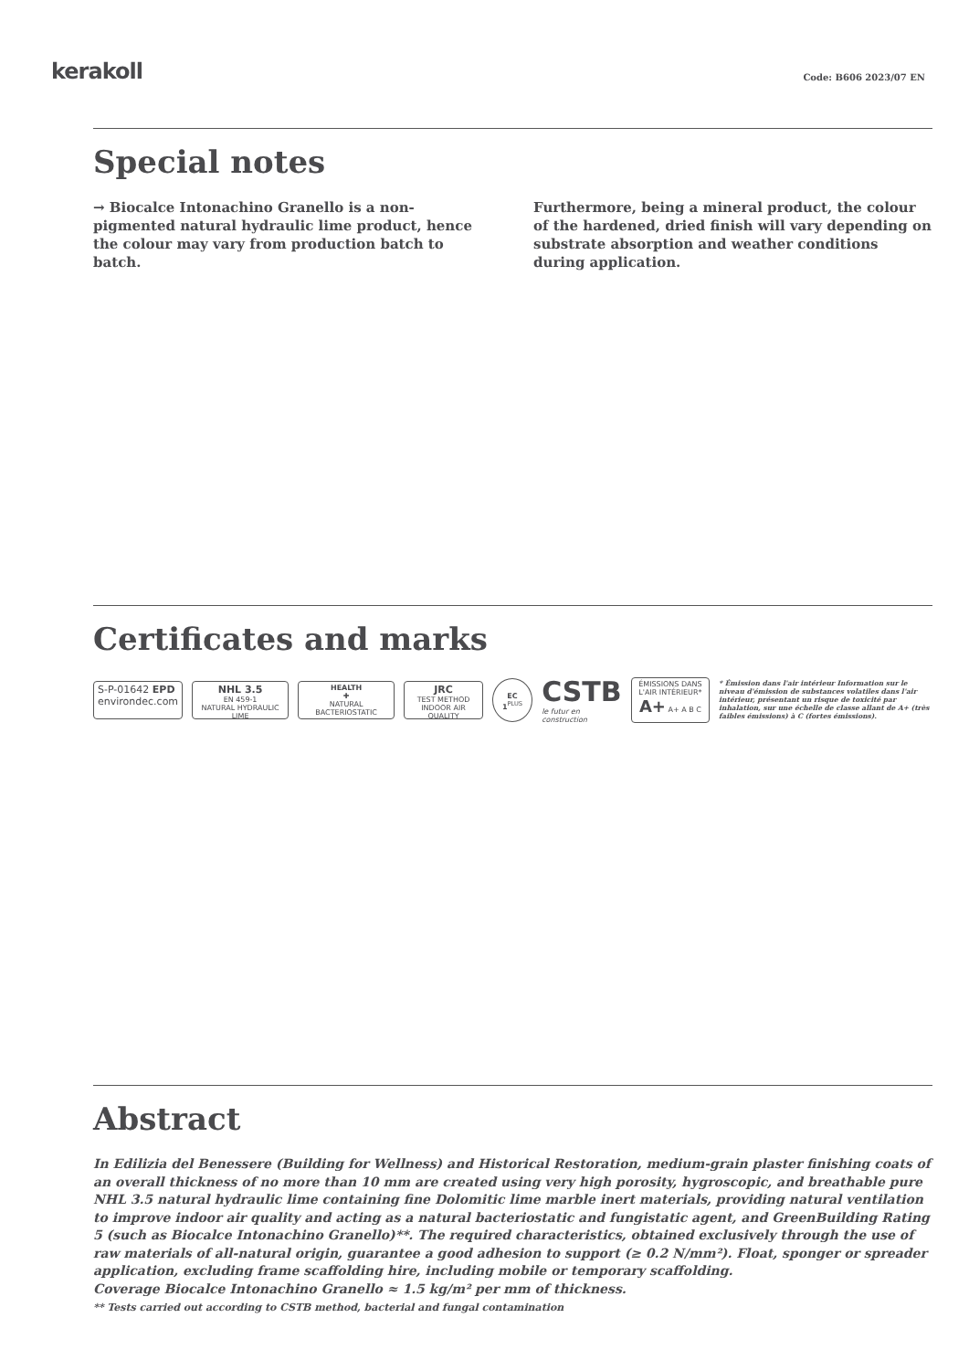kerakoll
Code: B606 2023/07 EN
Special notes
→ Biocalce Intonachino Granello is a non-pigmented natural hydraulic lime product, hence the colour may vary from production batch to batch.
Furthermore, being a mineral product, the colour of the hardened, dried finish will vary depending on substrate absorption and weather conditions during application.
Certificates and marks
S-P-01642 EPD
environdec.com
NHL 3.5
EN 459-1
NATURAL HYDRAULIC LIME
HEALTH
✚
NATURAL BACTERIOSTATIC
JRC
TEST METHOD
INDOOR AIR QUALITY
EC 1<sup>PLUS</sup>
CSTB
le futur en construction
ÉMISSIONS DANS L'AIR INTÉRIEUR*
A+ A+ A B C
* Émission dans l'air intérieur Information sur le niveau d'émission de substances volatiles dans l'air intérieur, présentant un risque de toxicité par inhalation, sur une échelle de classe allant de A+ (très faibles émissions) à C (fortes émissions).
Abstract
In Edilizia del Benessere (Building for Wellness) and Historical Restoration, medium-grain plaster finishing coats of an overall thickness of no more than 10 mm are created using very high porosity, hygroscopic, and breathable pure NHL 3.5 natural hydraulic lime containing fine Dolomitic lime marble inert materials, providing natural ventilation to improve indoor air quality and acting as a natural bacteriostatic and fungistatic agent, and GreenBuilding Rating 5 (such as Biocalce Intonachino Granello)**. The required characteristics, obtained exclusively through the use of raw materials of all-natural origin, guarantee a good adhesion to support (≥ 0.2 N/mm²). Float, sponger or spreader application, excluding frame scaffolding hire, including mobile or temporary scaffolding.
Coverage Biocalce Intonachino Granello ≈ 1.5 kg/m² per mm of thickness.
** Tests carried out according to CSTB method, bacterial and fungal contamination